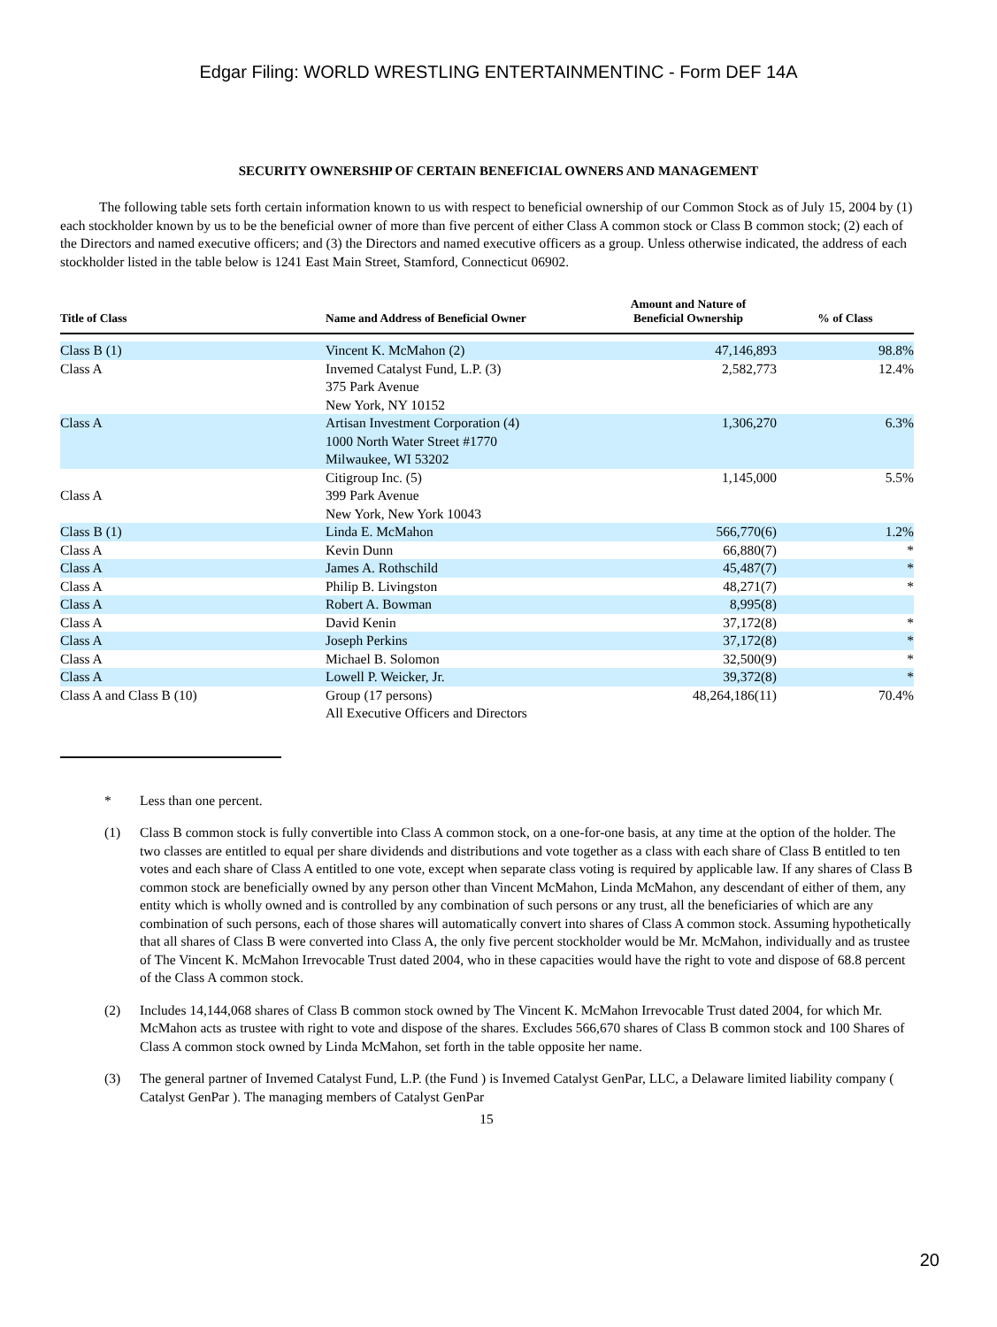Edgar Filing: WORLD WRESTLING ENTERTAINMENTINC - Form DEF 14A
SECURITY OWNERSHIP OF CERTAIN BENEFICIAL OWNERS AND MANAGEMENT
The following table sets forth certain information known to us with respect to beneficial ownership of our Common Stock as of July 15, 2004 by (1) each stockholder known by us to be the beneficial owner of more than five percent of either Class A common stock or Class B common stock; (2) each of the Directors and named executive officers; and (3) the Directors and named executive officers as a group. Unless otherwise indicated, the address of each stockholder listed in the table below is 1241 East Main Street, Stamford, Connecticut 06902.
| Title of Class | Name and Address of Beneficial Owner | Amount and Nature of Beneficial Ownership | % of Class |
| --- | --- | --- | --- |
| Class B (1) | Vincent K. McMahon (2) | 47,146,893 | 98.8% |
| Class A | Invemed Catalyst Fund, L.P. (3) 375 Park Avenue New York, NY 10152 | 2,582,773 | 12.4% |
| Class A | Artisan Investment Corporation (4) 1000 North Water Street #1770 Milwaukee, WI 53202 | 1,306,270 | 6.3% |
| Class A | Citigroup Inc. (5) 399 Park Avenue New York, New York 10043 | 1,145,000 | 5.5% |
| Class B (1) | Linda E. McMahon | 566,770(6) | 1.2% |
| Class A | Kevin Dunn | 66,880(7) | * |
| Class A | James A. Rothschild | 45,487(7) | * |
| Class A | Philip B. Livingston | 48,271(7) | * |
| Class A | Robert A. Bowman | 8,995(8) | |
| Class A | David Kenin | 37,172(8) | * |
| Class A | Joseph Perkins | 37,172(8) | * |
| Class A | Michael B. Solomon | 32,500(9) | * |
| Class A | Lowell P. Weicker, Jr. | 39,372(8) | * |
| Class A and Class B (10) | Group (17 persons) All Executive Officers and Directors | 48,264,186(11) | 70.4% |
* Less than one percent.
(1) Class B common stock is fully convertible into Class A common stock, on a one-for-one basis, at any time at the option of the holder. The two classes are entitled to equal per share dividends and distributions and vote together as a class with each share of Class B entitled to ten votes and each share of Class A entitled to one vote, except when separate class voting is required by applicable law. If any shares of Class B common stock are beneficially owned by any person other than Vincent McMahon, Linda McMahon, any descendant of either of them, any entity which is wholly owned and is controlled by any combination of such persons or any trust, all the beneficiaries of which are any combination of such persons, each of those shares will automatically convert into shares of Class A common stock. Assuming hypothetically that all shares of Class B were converted into Class A, the only five percent stockholder would be Mr. McMahon, individually and as trustee of The Vincent K. McMahon Irrevocable Trust dated 2004, who in these capacities would have the right to vote and dispose of 68.8 percent of the Class A common stock.
(2) Includes 14,144,068 shares of Class B common stock owned by The Vincent K. McMahon Irrevocable Trust dated 2004, for which Mr. McMahon acts as trustee with right to vote and dispose of the shares. Excludes 566,670 shares of Class B common stock and 100 Shares of Class A common stock owned by Linda McMahon, set forth in the table opposite her name.
(3) The general partner of Invemed Catalyst Fund, L.P. (the Fund ) is Invemed Catalyst GenPar, LLC, a Delaware limited liability company ( Catalyst GenPar ). The managing members of Catalyst GenPar
15
20